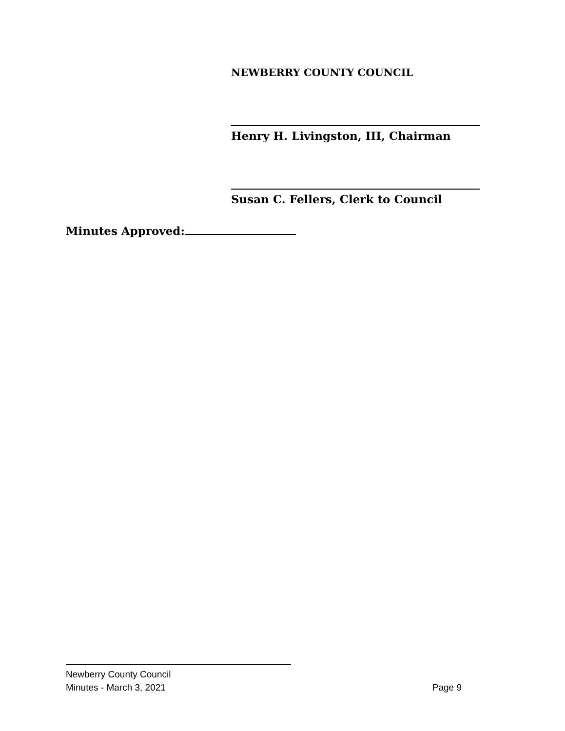NEWBERRY COUNTY COUNCIL
Henry H. Livingston, III, Chairman
Susan C. Fellers, Clerk to Council
Minutes Approved:
Newberry County Council
Minutes - March 3, 2021 Page 9